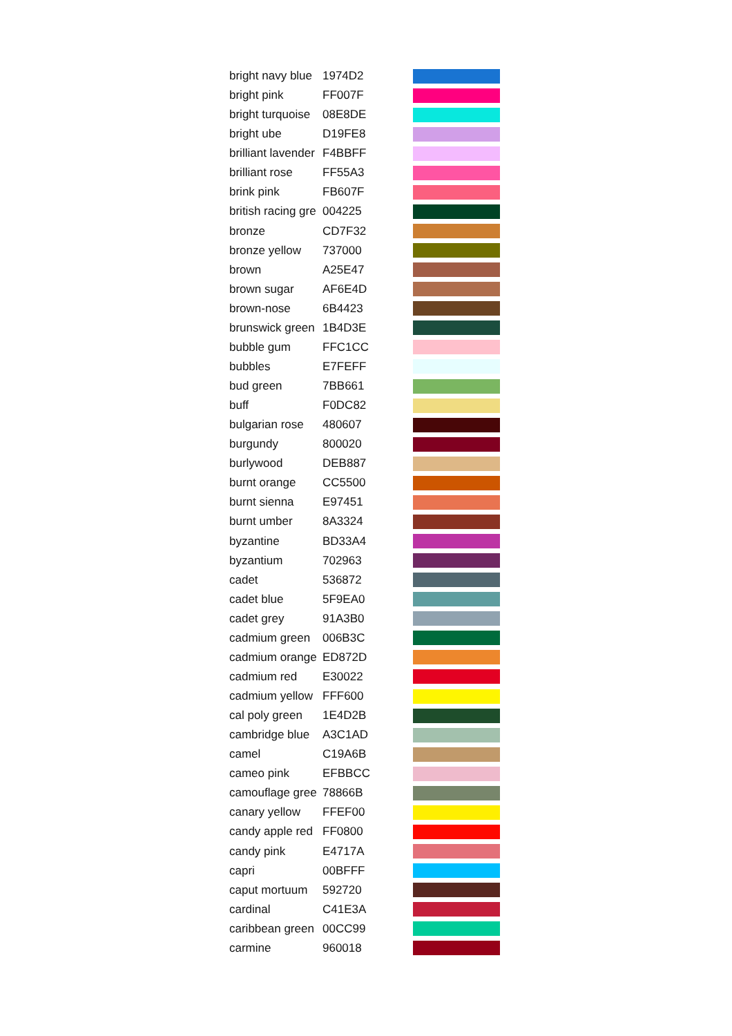| bright navy blue | 1974D2 | |
| bright pink | FF007F | |
| bright turquoise | 08E8DE | |
| bright ube | D19FE8 | |
| brilliant lavender | F4BBFF | |
| brilliant rose | FF55A3 | |
| brink pink | FB607F | |
| british racing gre | 004225 | |
| bronze | CD7F32 | |
| bronze yellow | 737000 | |
| brown | A25E47 | |
| brown sugar | AF6E4D | |
| brown-nose | 6B4423 | |
| brunswick green | 1B4D3E | |
| bubble gum | FFC1CC | |
| bubbles | E7FEFF | |
| bud green | 7BB661 | |
| buff | F0DC82 | |
| bulgarian rose | 480607 | |
| burgundy | 800020 | |
| burlywood | DEB887 | |
| burnt orange | CC5500 | |
| burnt sienna | E97451 | |
| burnt umber | 8A3324 | |
| byzantine | BD33A4 | |
| byzantium | 702963 | |
| cadet | 536872 | |
| cadet blue | 5F9EA0 | |
| cadet grey | 91A3B0 | |
| cadmium green | 006B3C | |
| cadmium orange | ED872D | |
| cadmium red | E30022 | |
| cadmium yellow | FFF600 | |
| cal poly green | 1E4D2B | |
| cambridge blue | A3C1AD | |
| camel | C19A6B | |
| cameo pink | EFBBCC | |
| camouflage gree | 78866B | |
| canary yellow | FFEF00 | |
| candy apple red | FF0800 | |
| candy pink | E4717A | |
| capri | 00BFFF | |
| caput mortuum | 592720 | |
| cardinal | C41E3A | |
| caribbean green | 00CC99 | |
| carmine | 960018 | |